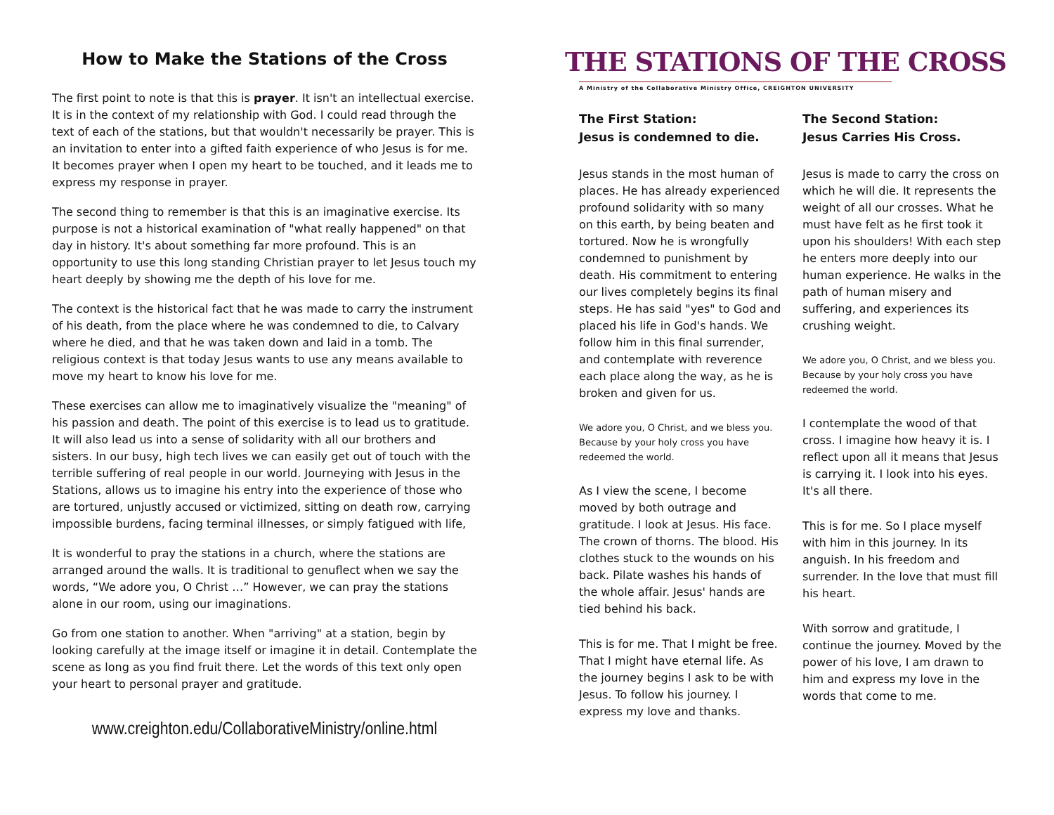How to Make the Stations of the Cross
The first point to note is that this is prayer. It isn't an intellectual exercise. It is in the context of my relationship with God. I could read through the text of each of the stations, but that wouldn't necessarily be prayer. This is an invitation to enter into a gifted faith experience of who Jesus is for me. It becomes prayer when I open my heart to be touched, and it leads me to express my response in prayer.
The second thing to remember is that this is an imaginative exercise. Its purpose is not a historical examination of "what really happened" on that day in history. It's about something far more profound. This is an opportunity to use this long standing Christian prayer to let Jesus touch my heart deeply by showing me the depth of his love for me.
The context is the historical fact that he was made to carry the instrument of his death, from the place where he was condemned to die, to Calvary where he died, and that he was taken down and laid in a tomb. The religious context is that today Jesus wants to use any means available to move my heart to know his love for me.
These exercises can allow me to imaginatively visualize the "meaning" of his passion and death. The point of this exercise is to lead us to gratitude. It will also lead us into a sense of solidarity with all our brothers and sisters. In our busy, high tech lives we can easily get out of touch with the terrible suffering of real people in our world. Journeying with Jesus in the Stations, allows us to imagine his entry into the experience of those who are tortured, unjustly accused or victimized, sitting on death row, carrying impossible burdens, facing terminal illnesses, or simply fatigued with life,
It is wonderful to pray the stations in a church, where the stations are arranged around the walls. It is traditional to genuflect when we say the words, “We adore you, O Christ …” However, we can pray the stations alone in our room, using our imaginations.
Go from one station to another. When "arriving" at a station, begin by looking carefully at the image itself or imagine it in detail. Contemplate the scene as long as you find fruit there. Let the words of this text only open your heart to personal prayer and gratitude.
www.creighton.edu/CollaborativeMinistry/online.html
THE STATIONS OF THE CROSS
A Ministry of the Collaborative Ministry Office, CREIGHTON UNIVERSITY
The First Station:
Jesus is condemned to die.
Jesus stands in the most human of places. He has already experienced profound solidarity with so many on this earth, by being beaten and tortured. Now he is wrongfully condemned to punishment by death. His commitment to entering our lives completely begins its final steps. He has said "yes" to God and placed his life in God's hands. We follow him in this final surrender, and contemplate with reverence each place along the way, as he is broken and given for us.
We adore you, O Christ, and we bless you. Because by your holy cross you have redeemed the world.
As I view the scene, I become moved by both outrage and gratitude. I look at Jesus. His face. The crown of thorns. The blood. His clothes stuck to the wounds on his back. Pilate washes his hands of the whole affair. Jesus' hands are tied behind his back.
This is for me. That I might be free. That I might have eternal life. As the journey begins I ask to be with Jesus. To follow his journey. I express my love and thanks.
The Second Station:
Jesus Carries His Cross.
Jesus is made to carry the cross on which he will die. It represents the weight of all our crosses. What he must have felt as he first took it upon his shoulders! With each step he enters more deeply into our human experience. He walks in the path of human misery and suffering, and experiences its crushing weight.
We adore you, O Christ, and we bless you. Because by your holy cross you have redeemed the world.
I contemplate the wood of that cross. I imagine how heavy it is. I reflect upon all it means that Jesus is carrying it. I look into his eyes. It's all there.
This is for me. So I place myself with him in this journey. In its anguish. In his freedom and surrender. In the love that must fill his heart.
With sorrow and gratitude, I continue the journey. Moved by the power of his love, I am drawn to him and express my love in the words that come to me.